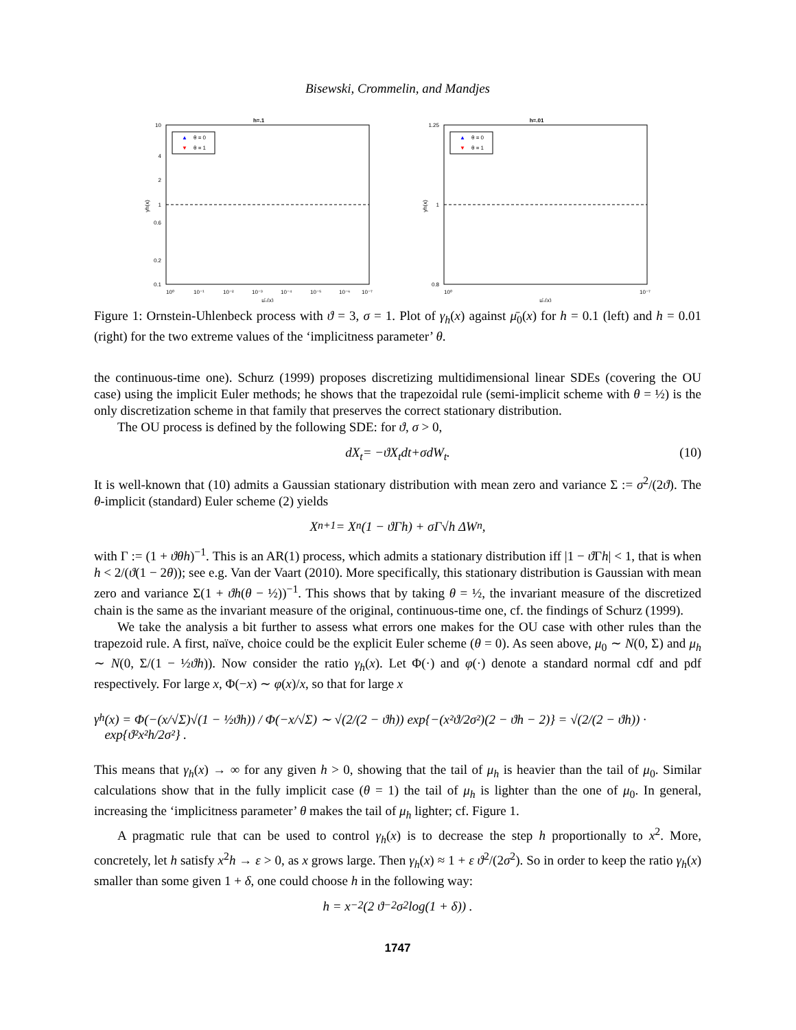Bisewski, Crommelin, and Mandjes
h=.1
10
4
2
1
0.6
0.2
0.1
10⁰
10⁻¹
10⁻²
10⁻³
10⁻⁴
10⁻⁵
10⁻⁶
10⁻⁷
μ̄₀(x)
γh(x)
▲
θ = 0
▼
θ = 1
h=.01
1.25
1
0.8
10⁰
10⁻⁷
μ̄₀(x)
γh(x)
▲
θ = 0
▼
θ = 1
Figure 1: Ornstein-Uhlenbeck process with ϑ = 3, σ = 1. Plot of γ<sub>h</sub>(x) against μ̄<sub>0</sub>(x) for h = 0.1 (left) and h = 0.01 (right) for the two extreme values of the ‘implicitness parameter’ θ.
the continuous-time one). Schurz (1999) proposes discretizing multidimensional linear SDEs (covering the OU case) using the implicit Euler methods; he shows that the trapezoidal rule (semi-implicit scheme with θ = ½) is the only discretization scheme in that family that preserves the correct stationary distribution.
The OU process is defined by the following SDE: for ϑ, σ > 0,
d X<sub>t</sub> = − ϑX<sub>t</sub> d t + σ d W<sub>t</sub> . (10)
It is well-known that (10) admits a Gaussian stationary distribution with mean zero and variance Σ := σ<sup>2</sup>/(2ϑ). The θ-implicit (standard) Euler scheme (2) yields
X<sub>n+1</sub> = X<sub>n</sub> (1 − ϑΓh) + σΓ√h ΔW<sub>n</sub> ,
with Γ := (1 + ϑθh)<sup>−1</sup>. This is an AR(1) process, which admits a stationary distribution iff |1 − ϑ Γh| < 1, that is when h < 2/(ϑ(1 − 2θ)); see e.g. Van der Vaart (2010). More specifically, this stationary distribution is Gaussian with mean zero and variance Σ(1 + ϑh(θ − ½))<sup>−1</sup>. This shows that by taking θ = ½, the invariant measure of the discretized chain is the same as the invariant measure of the original, continuous-time one, cf. the findings of Schurz (1999).
We take the analysis a bit further to assess what errors one makes for the OU case with other rules than the trapezoid rule. A first, naïve, choice could be the explicit Euler scheme (θ = 0). As seen above, μ<sub>0</sub> ∼ N(0, Σ) and μ<sub>h</sub> ∼ N(0, Σ/(1 − ½ϑh)). Now consider the ratio γ<sub>h</sub>(x). Let Φ(·) and φ(·) denote a standard normal cdf and pdf respectively. For large x, Φ(−x) ∼ φ(x)/x, so that for large x
γ<sub>h</sub>(x) = Φ(−(x/√Σ)√(1 − ½ϑh)) / Φ(−x/√Σ) ∼ √(2/(2 − ϑh)) exp{−(x²ϑ/2σ²)(2 − ϑh − 2)} = √(2/(2 − ϑh)) · exp{ϑ²x²h/2σ²} .
This means that γ<sub>h</sub>(x) → ∞ for any given h > 0, showing that the tail of μ<sub>h</sub> is heavier than the tail of μ<sub>0</sub>. Similar calculations show that in the fully implicit case (θ = 1) the tail of μ<sub>h</sub> is lighter than the one of μ<sub>0</sub>. In general, increasing the ‘implicitness parameter’ θ makes the tail of μ<sub>h</sub> lighter; cf. Figure 1.
A pragmatic rule that can be used to control γ<sub>h</sub>(x) is to decrease the step h proportionally to x<sup>2</sup>. More, concretely, let h satisfy x<sup>2</sup>h → ε > 0, as x grows large. Then γ<sub>h</sub>(x) ≈ 1 + ε ϑ<sup>2</sup>/(2σ<sup>2</sup>). So in order to keep the ratio γ<sub>h</sub>(x) smaller than some given 1 + δ, one could choose h in the following way:
h = x<sup>−2</sup> (2 ϑ<sup>−2</sup> σ<sup>2</sup> log(1 + δ)) .
1747